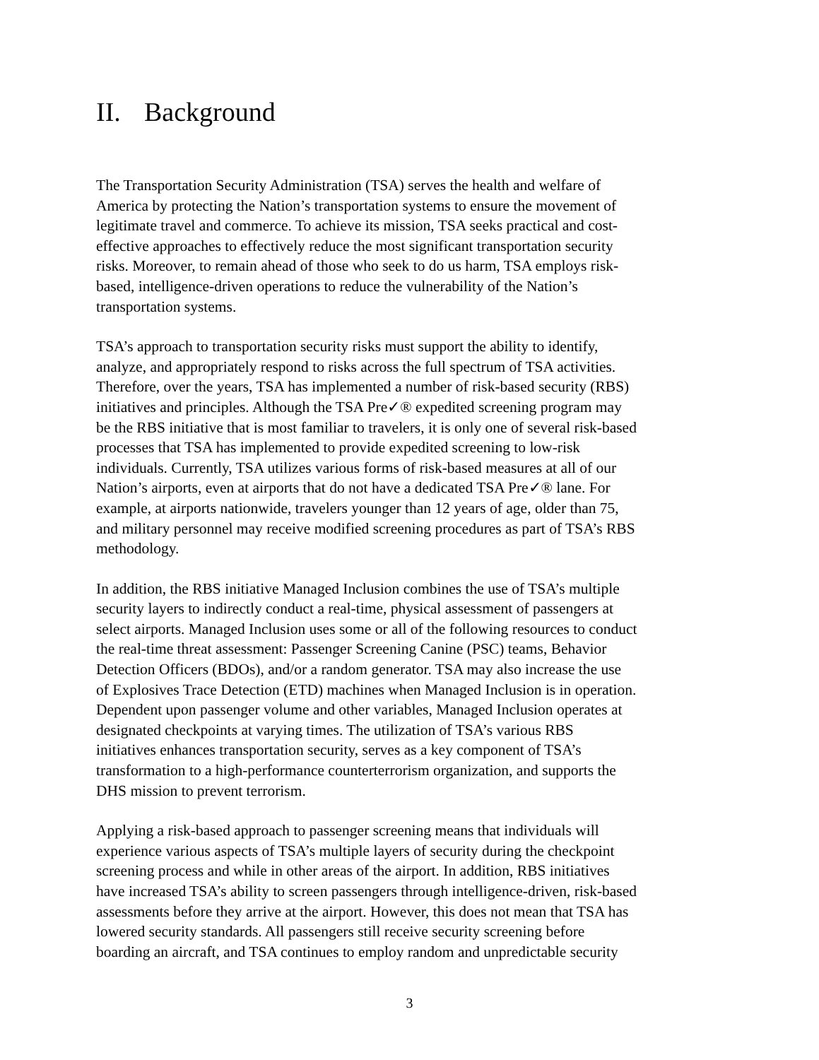II. Background
The Transportation Security Administration (TSA) serves the health and welfare of
America by protecting the Nation’s transportation systems to ensure the movement of
legitimate travel and commerce. To achieve its mission, TSA seeks practical and cost-
effective approaches to effectively reduce the most significant transportation security
risks. Moreover, to remain ahead of those who seek to do us harm, TSA employs risk-
based, intelligence-driven operations to reduce the vulnerability of the Nation’s
transportation systems.
TSA’s approach to transportation security risks must support the ability to identify,
analyze, and appropriately respond to risks across the full spectrum of TSA activities.
Therefore, over the years, TSA has implemented a number of risk-based security (RBS)
initiatives and principles. Although the TSA Pre✓® expedited screening program may
be the RBS initiative that is most familiar to travelers, it is only one of several risk-based
processes that TSA has implemented to provide expedited screening to low-risk
individuals. Currently, TSA utilizes various forms of risk-based measures at all of our
Nation’s airports, even at airports that do not have a dedicated TSA Pre✓® lane. For
example, at airports nationwide, travelers younger than 12 years of age, older than 75,
and military personnel may receive modified screening procedures as part of TSA’s RBS
methodology.
In addition, the RBS initiative Managed Inclusion combines the use of TSA’s multiple
security layers to indirectly conduct a real-time, physical assessment of passengers at
select airports. Managed Inclusion uses some or all of the following resources to conduct
the real-time threat assessment: Passenger Screening Canine (PSC) teams, Behavior
Detection Officers (BDOs), and/or a random generator. TSA may also increase the use
of Explosives Trace Detection (ETD) machines when Managed Inclusion is in operation.
Dependent upon passenger volume and other variables, Managed Inclusion operates at
designated checkpoints at varying times. The utilization of TSA’s various RBS
initiatives enhances transportation security, serves as a key component of TSA’s
transformation to a high-performance counterterrorism organization, and supports the
DHS mission to prevent terrorism.
Applying a risk-based approach to passenger screening means that individuals will
experience various aspects of TSA’s multiple layers of security during the checkpoint
screening process and while in other areas of the airport. In addition, RBS initiatives
have increased TSA’s ability to screen passengers through intelligence-driven, risk-based
assessments before they arrive at the airport. However, this does not mean that TSA has
lowered security standards. All passengers still receive security screening before
boarding an aircraft, and TSA continues to employ random and unpredictable security
3